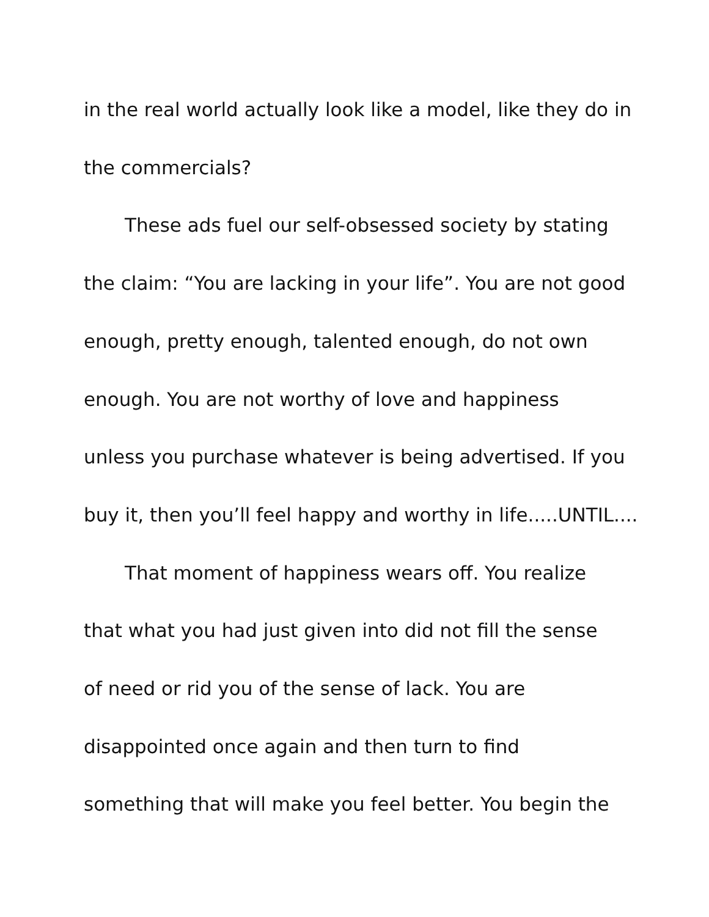in the real world actually look like a model, like they do in
the commercials?
These ads fuel our self-obsessed society by stating
the claim: “You are lacking in your life”. You are not good
enough, pretty enough, talented enough, do not own
enough. You are not worthy of love and happiness
unless you purchase whatever is being advertised. If you
buy it, then you’ll feel happy and worthy in life.....UNTIL....
That moment of happiness wears off. You realize
that what you had just given into did not fill the sense
of need or rid you of the sense of lack. You are
disappointed once again and then turn to find
something that will make you feel better. You begin the